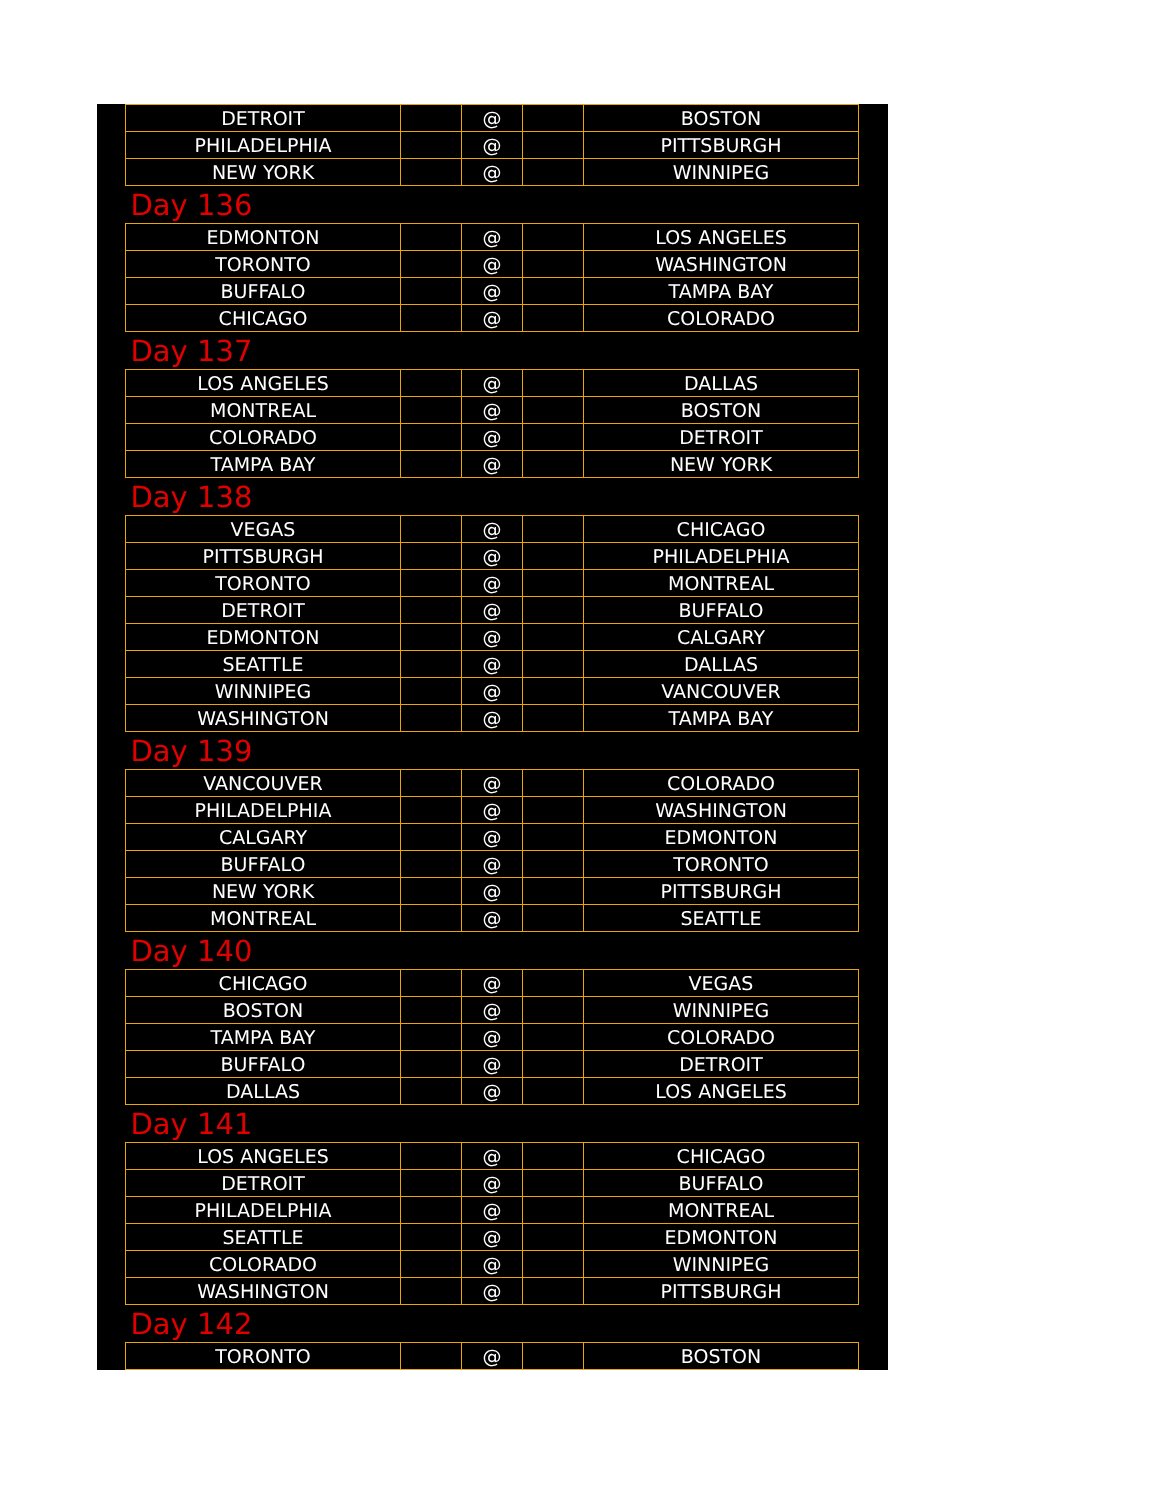| DETROIT | | @ | | BOSTON |
| PHILADELPHIA | | @ | | PITTSBURGH |
| NEW YORK | | @ | | WINNIPEG |
| Day 136 | | | | |
| EDMONTON | | @ | | LOS ANGELES |
| TORONTO | | @ | | WASHINGTON |
| BUFFALO | | @ | | TAMPA BAY |
| CHICAGO | | @ | | COLORADO |
| Day 137 | | | | |
| LOS ANGELES | | @ | | DALLAS |
| MONTREAL | | @ | | BOSTON |
| COLORADO | | @ | | DETROIT |
| TAMPA BAY | | @ | | NEW YORK |
| Day 138 | | | | |
| VEGAS | | @ | | CHICAGO |
| PITTSBURGH | | @ | | PHILADELPHIA |
| TORONTO | | @ | | MONTREAL |
| DETROIT | | @ | | BUFFALO |
| EDMONTON | | @ | | CALGARY |
| SEATTLE | | @ | | DALLAS |
| WINNIPEG | | @ | | VANCOUVER |
| WASHINGTON | | @ | | TAMPA BAY |
| Day 139 | | | | |
| VANCOUVER | | @ | | COLORADO |
| PHILADELPHIA | | @ | | WASHINGTON |
| CALGARY | | @ | | EDMONTON |
| BUFFALO | | @ | | TORONTO |
| NEW YORK | | @ | | PITTSBURGH |
| MONTREAL | | @ | | SEATTLE |
| Day 140 | | | | |
| CHICAGO | | @ | | VEGAS |
| BOSTON | | @ | | WINNIPEG |
| TAMPA BAY | | @ | | COLORADO |
| BUFFALO | | @ | | DETROIT |
| DALLAS | | @ | | LOS ANGELES |
| Day 141 | | | | |
| LOS ANGELES | | @ | | CHICAGO |
| DETROIT | | @ | | BUFFALO |
| PHILADELPHIA | | @ | | MONTREAL |
| SEATTLE | | @ | | EDMONTON |
| COLORADO | | @ | | WINNIPEG |
| WASHINGTON | | @ | | PITTSBURGH |
| Day 142 | | | | |
| TORONTO | | @ | | BOSTON |